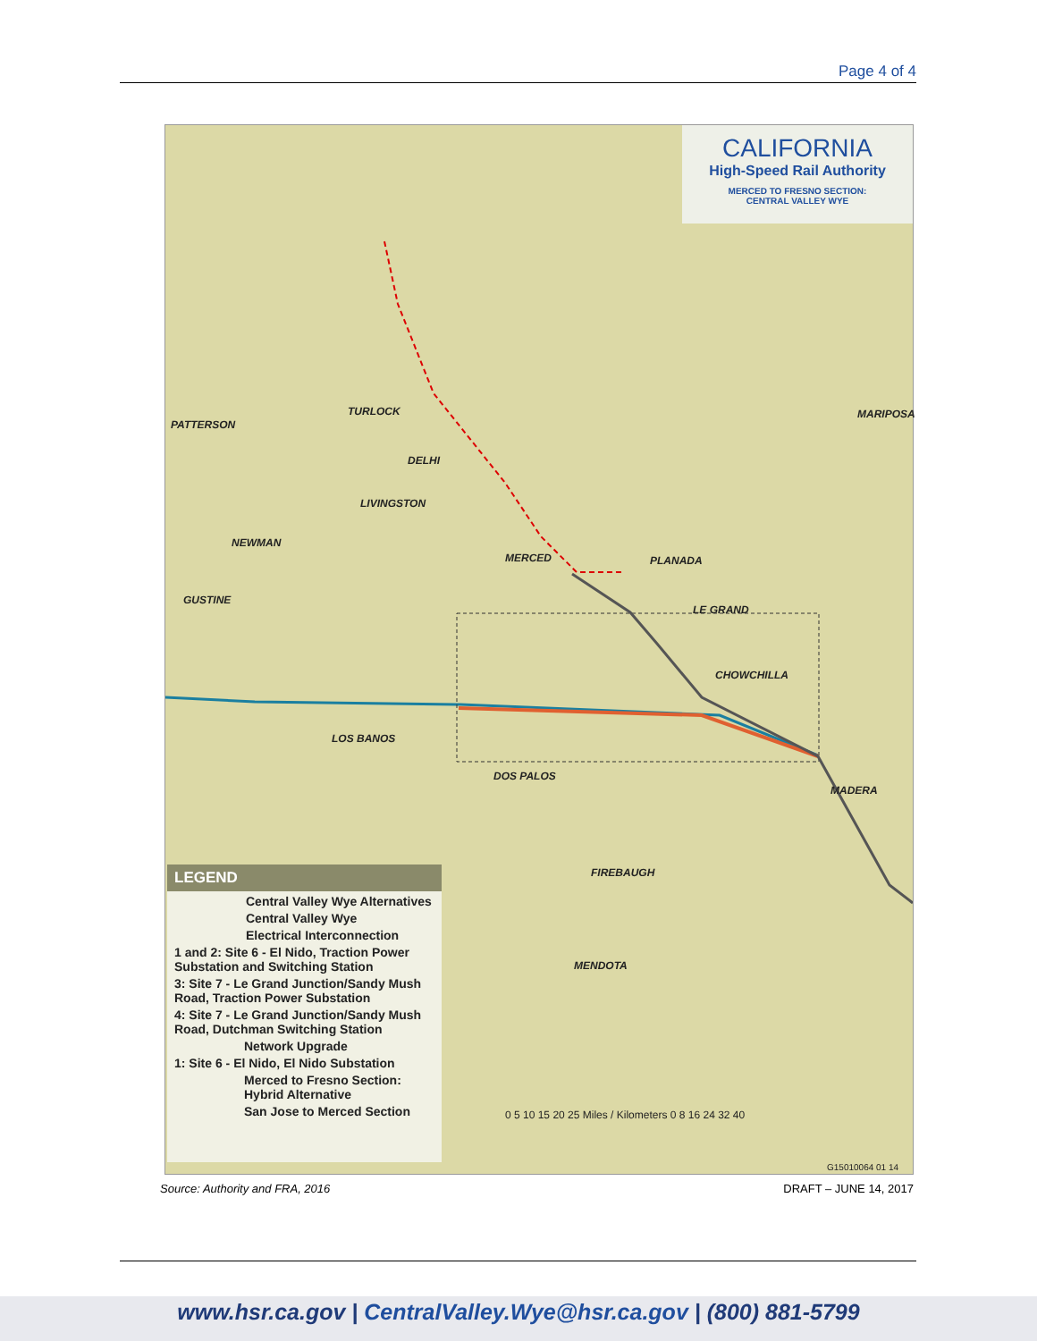Page 4 of 4
CALIFORNIA
High-Speed Rail Authority
MERCED TO FRESNO SECTION:
CENTRAL VALLEY WYE
PATTERSON
TURLOCK
DELHI
LIVINGSTON
NEWMAN
GUSTINE
MERCED PLANADA
MARIPOSA
LE GRAND
CHOWCHILLA
LOS BANOS
DOS PALOS
MADERA
FIREBAUGH
MENDOTA
0 5 10 15 20 25 Miles / Kilometers 0 8 16 24 32 40
G15010064 01 14
LEGEND
Central Valley Wye Alternatives
Central Valley Wye
Electrical Interconnection
1 and 2: Site 6 - El Nido, Traction Power Substation and Switching Station
3: Site 7 - Le Grand Junction/Sandy Mush Road, Traction Power Substation
4: Site 7 - Le Grand Junction/Sandy Mush Road, Dutchman Switching Station
Network Upgrade
1: Site 6 - El Nido, El Nido Substation
Merced to Fresno Section: Hybrid Alternative
San Jose to Merced Section
Source: Authority and FRA, 2016
DRAFT – JUNE 14, 2017
www.hsr.ca.gov | CentralValley.Wye@hsr.ca.gov | (800) 881-5799